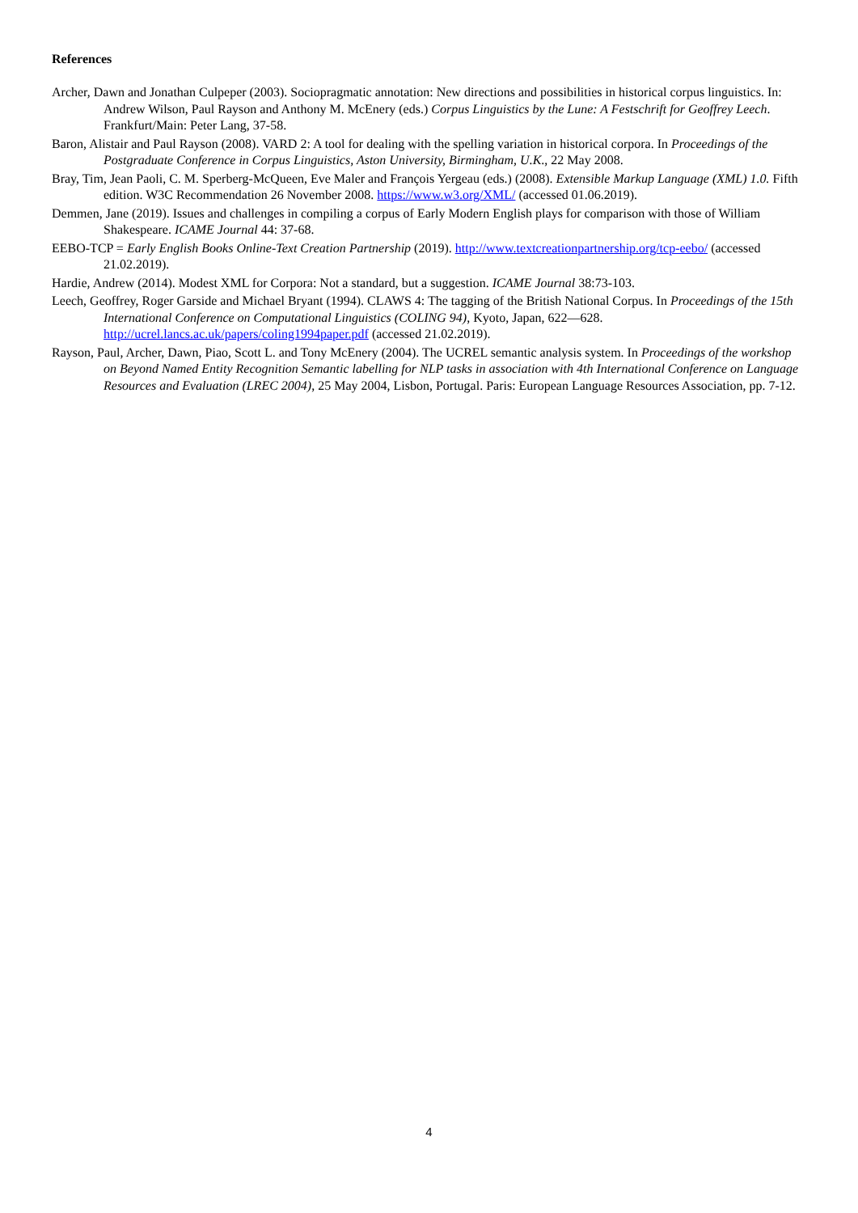References
Archer, Dawn and Jonathan Culpeper (2003). Sociopragmatic annotation: New directions and possibilities in historical corpus linguistics. In: Andrew Wilson, Paul Rayson and Anthony M. McEnery (eds.) Corpus Linguistics by the Lune: A Festschrift for Geoffrey Leech. Frankfurt/Main: Peter Lang, 37-58.
Baron, Alistair and Paul Rayson (2008). VARD 2: A tool for dealing with the spelling variation in historical corpora. In Proceedings of the Postgraduate Conference in Corpus Linguistics, Aston University, Birmingham, U.K., 22 May 2008.
Bray, Tim, Jean Paoli, C. M. Sperberg-McQueen, Eve Maler and François Yergeau (eds.) (2008). Extensible Markup Language (XML) 1.0. Fifth edition. W3C Recommendation 26 November 2008. https://www.w3.org/XML/ (accessed 01.06.2019).
Demmen, Jane (2019). Issues and challenges in compiling a corpus of Early Modern English plays for comparison with those of William Shakespeare. ICAME Journal 44: 37-68.
EEBO-TCP = Early English Books Online-Text Creation Partnership (2019). http://www.textcreationpartnership.org/tcp-eebo/ (accessed 21.02.2019).
Hardie, Andrew (2014). Modest XML for Corpora: Not a standard, but a suggestion. ICAME Journal 38:73-103.
Leech, Geoffrey, Roger Garside and Michael Bryant (1994). CLAWS 4: The tagging of the British National Corpus. In Proceedings of the 15th International Conference on Computational Linguistics (COLING 94), Kyoto, Japan, 622—628. http://ucrel.lancs.ac.uk/papers/coling1994paper.pdf (accessed 21.02.2019).
Rayson, Paul, Archer, Dawn, Piao, Scott L. and Tony McEnery (2004). The UCREL semantic analysis system. In Proceedings of the workshop on Beyond Named Entity Recognition Semantic labelling for NLP tasks in association with 4th International Conference on Language Resources and Evaluation (LREC 2004), 25 May 2004, Lisbon, Portugal. Paris: European Language Resources Association, pp. 7-12.
4